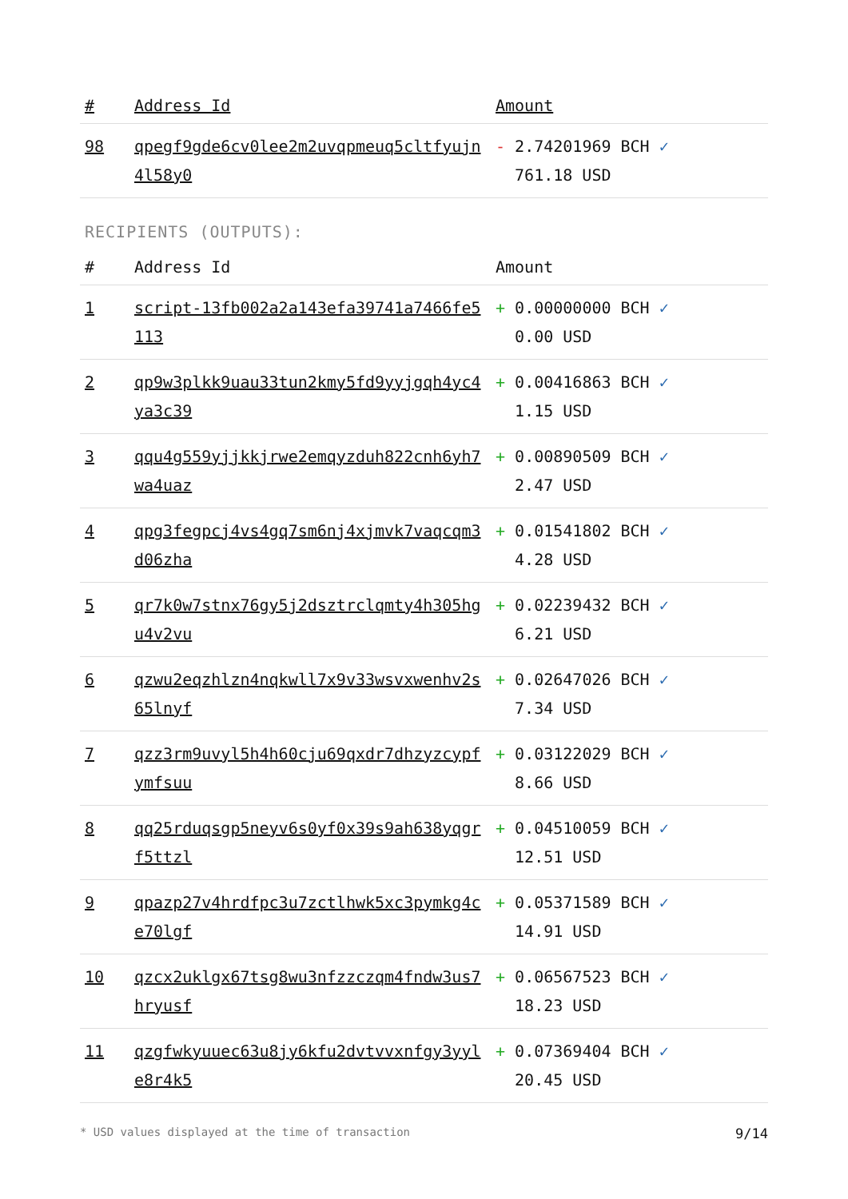| # | Address Id | Amount |
| --- | --- | --- |
| 98 | qpegf9gde6cv0lee2m2uvqpmeuq5cltfyujn4l58y0 | - 2.74201969 BCH ✓ 761.18 USD |
RECIPIENTS (OUTPUTS):
| # | Address Id | Amount |
| --- | --- | --- |
| 1 | script-13fb002a2a143efa39741a7466fe5113 | + 0.00000000 BCH ✓ 0.00 USD |
| 2 | qp9w3plkk9uau33tun2kmy5fd9yyjgqh4yc4ya3c39 | + 0.00416863 BCH ✓ 1.15 USD |
| 3 | qqu4g559yjjkkjrwe2emqyzduh822cnh6yh7wa4uaz | + 0.00890509 BCH ✓ 2.47 USD |
| 4 | qpg3fegpcj4vs4gq7sm6nj4xjmvk7vaqcqm3d06zha | + 0.01541802 BCH ✓ 4.28 USD |
| 5 | qr7k0w7stnx76gy5j2dsztrclqmty4h305hgu4v2vu | + 0.02239432 BCH ✓ 6.21 USD |
| 6 | qzwu2eqzhlzn4nqkwll7x9v33wsvxwenhv2s65lnyf | + 0.02647026 BCH ✓ 7.34 USD |
| 7 | qzz3rm9uvyl5h4h60cju69qxdr7dhzyzcypfymfsuu | + 0.03122029 BCH ✓ 8.66 USD |
| 8 | qq25rduqsgp5neyv6s0yf0x39s9ah638yqgrf5ttzl | + 0.04510059 BCH ✓ 12.51 USD |
| 9 | qpazp27v4hrdfpc3u7zctlhwk5xc3pymkg4ce70lgf | + 0.05371589 BCH ✓ 14.91 USD |
| 10 | qzcx2uklgx67tsg8wu3nfzzczqm4fndw3us7hryusf | + 0.06567523 BCH ✓ 18.23 USD |
| 11 | qzgfwkyuuec63u8jy6kfu2dvtvvxnfgy3yyle8r4k5 | + 0.07369404 BCH ✓ 20.45 USD |
* USD values displayed at the time of transaction 9/14